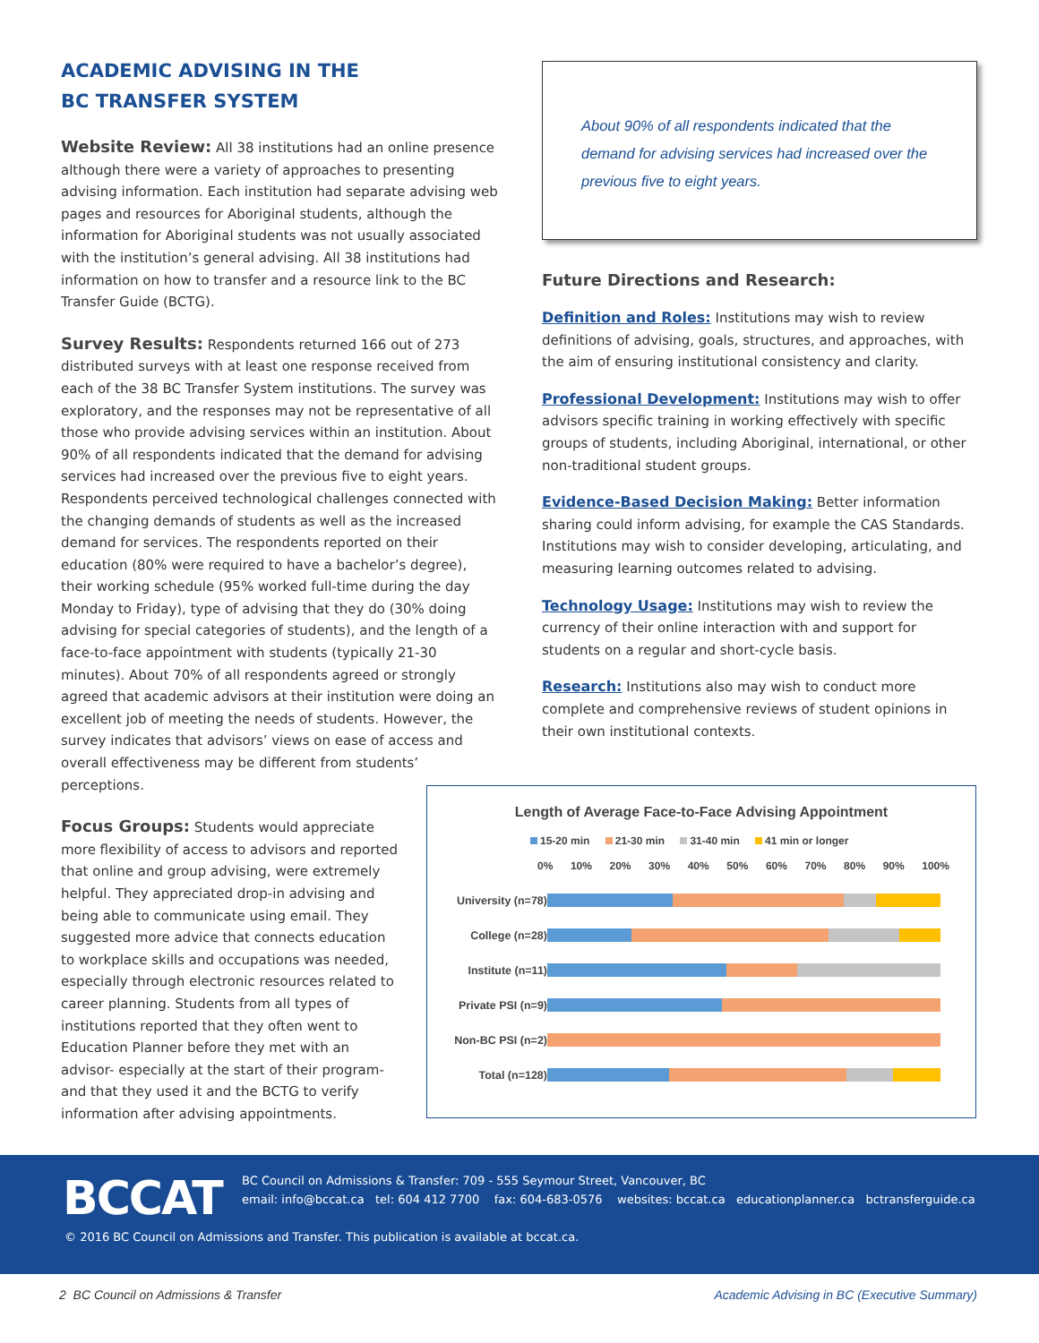ACADEMIC ADVISING IN THE
BC TRANSFER SYSTEM
Website Review: All 38 institutions had an online presence although there were a variety of approaches to presenting advising information. Each institution had separate advising web pages and resources for Aboriginal students, although the information for Aboriginal students was not usually associated with the institution’s general advising. All 38 institutions had information on how to transfer and a resource link to the BC Transfer Guide (BCTG).
Survey Results: Respondents returned 166 out of 273 distributed surveys with at least one response received from each of the 38 BC Transfer System institutions. The survey was exploratory, and the responses may not be representative of all those who provide advising services within an institution. About 90% of all respondents indicated that the demand for advising services had increased over the previous five to eight years. Respondents perceived technological challenges connected with the changing demands of students as well as the increased demand for services. The respondents reported on their education (80% were required to have a bachelor’s degree), their working schedule (95% worked full-time during the day Monday to Friday), type of advising that they do (30% doing advising for special categories of students), and the length of a face-to-face appointment with students (typically 21-30 minutes). About 70% of all respondents agreed or strongly agreed that academic advisors at their institution were doing an excellent job of meeting the needs of students. However, the survey indicates that advisors’ views on ease of access and overall effectiveness may be different from students’ perceptions.
Focus Groups: Students would appreciate more flexibility of access to advisors and reported that online and group advising, were extremely helpful. They appreciated drop-in advising and being able to communicate using email. They suggested more advice that connects education to workplace skills and occupations was needed, especially through electronic resources related to career planning. Students from all types of institutions reported that they often went to Education Planner before they met with an advisor- especially at the start of their program- and that they used it and the BCTG to verify information after advising appointments.
About 90% of all respondents indicated that the demand for advising services had increased over the previous five to eight years.
Future Directions and Research:
Definition and Roles: Institutions may wish to review definitions of advising, goals, structures, and approaches, with the aim of ensuring institutional consistency and clarity.
Professional Development: Institutions may wish to offer advisors specific training in working effectively with specific groups of students, including Aboriginal, international, or other non-traditional student groups.
Evidence-Based Decision Making: Better information sharing could inform advising, for example the CAS Standards. Institutions may wish to consider developing, articulating, and measuring learning outcomes related to advising.
Technology Usage: Institutions may wish to review the currency of their online interaction with and support for students on a regular and short-cycle basis.
Research: Institutions also may wish to conduct more complete and comprehensive reviews of student opinions in their own institutional contexts.
Length of Average Face-to-Face Advising Appointment
15-20 min 21-30 min 31-40 min 41 min or longer
0% 10% 20% 30% 40% 50% 60% 70% 80% 90% 100%
University (n=78)
College (n=28)
Institute (n=11)
Private PSI (n=9)
Non-BC PSI (n=2)
Total (n=128)
BCCAT
BC Council on Admissions & Transfer: 709 - 555 Seymour Street, Vancouver, BC
email: info@bccat.ca tel: 604 412 7700 fax: 604-683-0576 websites: bccat.ca educationplanner.ca bctransferguide.ca
© 2016 BC Council on Admissions and Transfer. This publication is available at bccat.ca.
2 BC Council on Admissions & Transfer
Academic Advising in BC (Executive Summary)